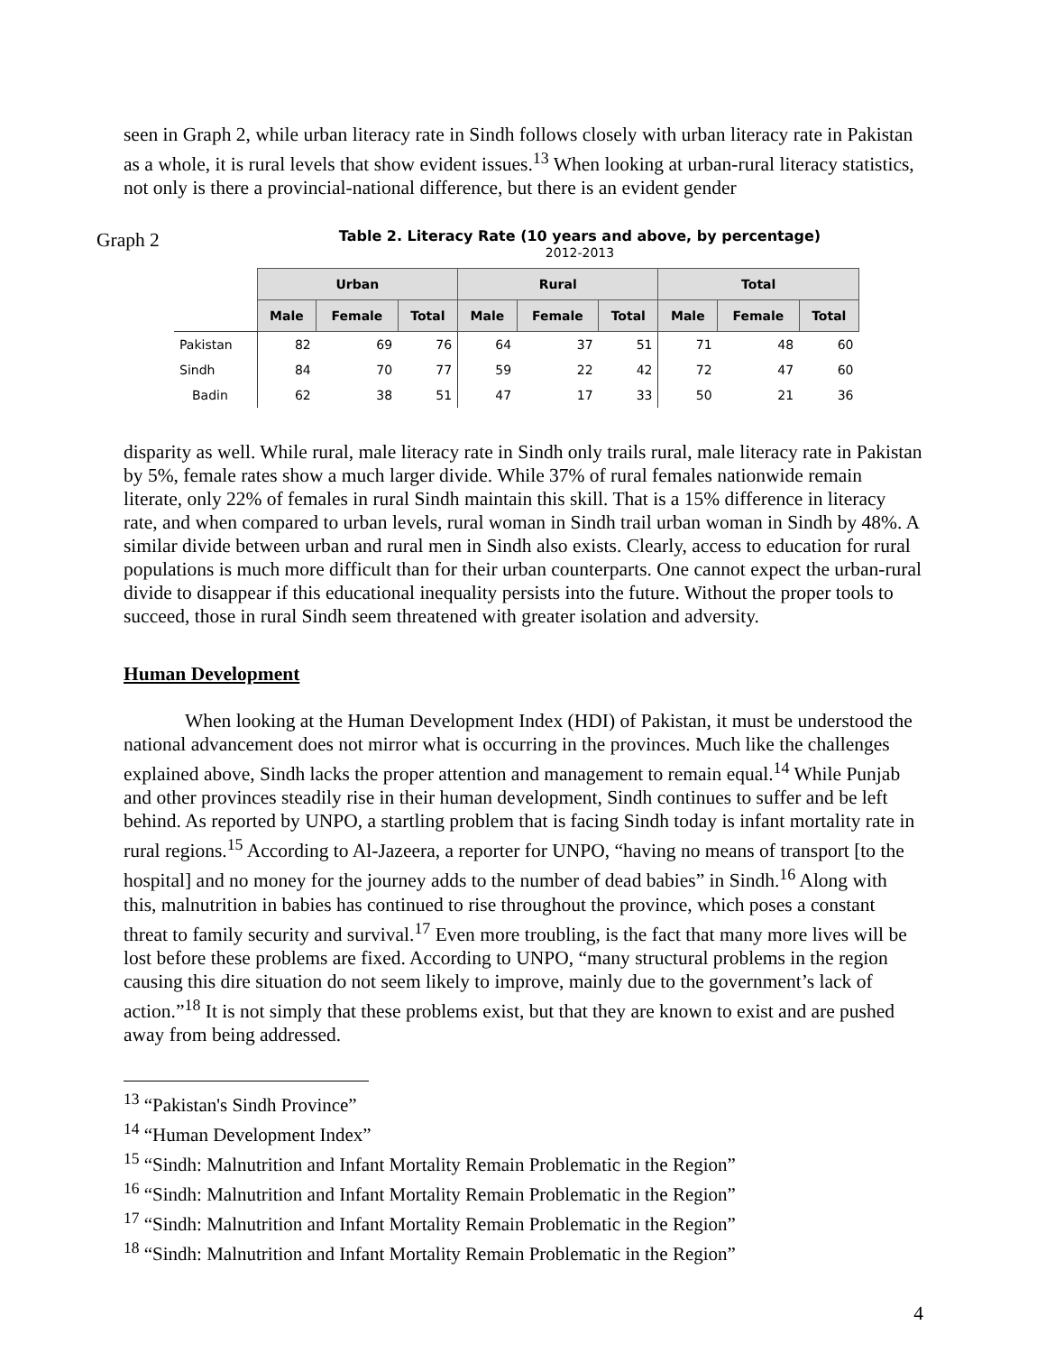seen in Graph 2, while urban literacy rate in Sindh follows closely with urban literacy rate in Pakistan as a whole, it is rural levels that show evident issues.<sup>13</sup> When looking at urban-rural literacy statistics, not only is there a provincial-national difference, but there is an evident gender
Graph 2
Table 2. Literacy Rate (10 years and above, by percentage)
2012-2013
| | Urban | | | Rural | | | Total | | |
| | Male | Female | Total | Male | Female | Total | Male | Female | Total |
| Pakistan | 82 | 69 | 76 | 64 | 37 | 51 | 71 | 48 | 60 |
| Sindh | 84 | 70 | 77 | 59 | 22 | 42 | 72 | 47 | 60 |
| Badin | 62 | 38 | 51 | 47 | 17 | 33 | 50 | 21 | 36 |
disparity as well. While rural, male literacy rate in Sindh only trails rural, male literacy rate in Pakistan by 5%, female rates show a much larger divide. While 37% of rural females nationwide remain literate, only 22% of females in rural Sindh maintain this skill. That is a 15% difference in literacy rate, and when compared to urban levels, rural woman in Sindh trail urban woman in Sindh by 48%. A similar divide between urban and rural men in Sindh also exists. Clearly, access to education for rural populations is much more difficult than for their urban counterparts. One cannot expect the urban-rural divide to disappear if this educational inequality persists into the future. Without the proper tools to succeed, those in rural Sindh seem threatened with greater isolation and adversity.
Human Development
When looking at the Human Development Index (HDI) of Pakistan, it must be understood the national advancement does not mirror what is occurring in the provinces. Much like the challenges explained above, Sindh lacks the proper attention and management to remain equal.<sup>14</sup> While Punjab and other provinces steadily rise in their human development, Sindh continues to suffer and be left behind. As reported by UNPO, a startling problem that is facing Sindh today is infant mortality rate in rural regions.<sup>15</sup> According to Al-Jazeera, a reporter for UNPO, “having no means of transport [to the hospital] and no money for the journey adds to the number of dead babies” in Sindh.<sup>16</sup> Along with this, malnutrition in babies has continued to rise throughout the province, which poses a constant threat to family security and survival.<sup>17</sup> Even more troubling, is the fact that many more lives will be lost before these problems are fixed. According to UNPO, “many structural problems in the region causing this dire situation do not seem likely to improve, mainly due to the government’s lack of action.”<sup>18</sup> It is not simply that these problems exist, but that they are known to exist and are pushed away from being addressed.
<sup>13</sup> “Pakistan's Sindh Province”
<sup>14</sup> “Human Development Index”
<sup>15</sup> “Sindh: Malnutrition and Infant Mortality Remain Problematic in the Region”
<sup>16</sup> “Sindh: Malnutrition and Infant Mortality Remain Problematic in the Region”
<sup>17</sup> “Sindh: Malnutrition and Infant Mortality Remain Problematic in the Region”
<sup>18</sup> “Sindh: Malnutrition and Infant Mortality Remain Problematic in the Region”
4